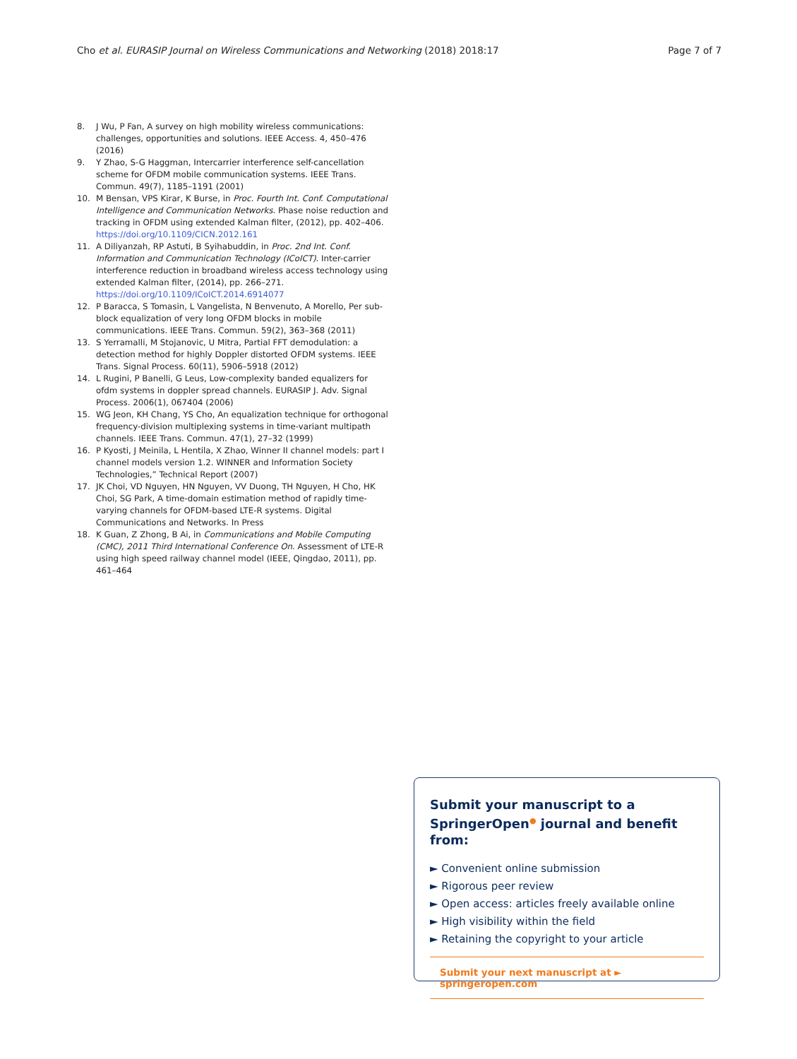Cho et al. EURASIP Journal on Wireless Communications and Networking (2018) 2018:17 Page 7 of 7
8. J Wu, P Fan, A survey on high mobility wireless communications: challenges, opportunities and solutions. IEEE Access. 4, 450–476 (2016)
9. Y Zhao, S-G Haggman, Intercarrier interference self-cancellation scheme for OFDM mobile communication systems. IEEE Trans. Commun. 49(7), 1185–1191 (2001)
10. M Bensan, VPS Kirar, K Burse, in Proc. Fourth Int. Conf. Computational Intelligence and Communication Networks. Phase noise reduction and tracking in OFDM using extended Kalman filter, (2012), pp. 402–406. https://doi.org/10.1109/CICN.2012.161
11. A Diliyanzah, RP Astuti, B Syihabuddin, in Proc. 2nd Int. Conf. Information and Communication Technology (ICoICT). Inter-carrier interference reduction in broadband wireless access technology using extended Kalman filter, (2014), pp. 266–271. https://doi.org/10.1109/ICoICT.2014.6914077
12. P Baracca, S Tomasin, L Vangelista, N Benvenuto, A Morello, Per sub-block equalization of very long OFDM blocks in mobile communications. IEEE Trans. Commun. 59(2), 363–368 (2011)
13. S Yerramalli, M Stojanovic, U Mitra, Partial FFT demodulation: a detection method for highly Doppler distorted OFDM systems. IEEE Trans. Signal Process. 60(11), 5906–5918 (2012)
14. L Rugini, P Banelli, G Leus, Low-complexity banded equalizers for ofdm systems in doppler spread channels. EURASIP J. Adv. Signal Process. 2006(1), 067404 (2006)
15. WG Jeon, KH Chang, YS Cho, An equalization technique for orthogonal frequency-division multiplexing systems in time-variant multipath channels. IEEE Trans. Commun. 47(1), 27–32 (1999)
16. P Kyosti, J Meinila, L Hentila, X Zhao, Winner II channel models: part I channel models version 1.2. WINNER and Information Society Technologies,” Technical Report (2007)
17. JK Choi, VD Nguyen, HN Nguyen, VV Duong, TH Nguyen, H Cho, HK Choi, SG Park, A time-domain estimation method of rapidly time-varying channels for OFDM-based LTE-R systems. Digital Communications and Networks. In Press
18. K Guan, Z Zhong, B Ai, in Communications and Mobile Computing (CMC), 2011 Third International Conference On. Assessment of LTE-R using high speed railway channel model (IEEE, Qingdao, 2011), pp. 461–464
Submit your manuscript to a SpringerOpen<sup>●</sup> journal and benefit from:
► Convenient online submission
► Rigorous peer review
► Open access: articles freely available online
► High visibility within the field
► Retaining the copyright to your article
Submit your next manuscript at ► springeropen.com